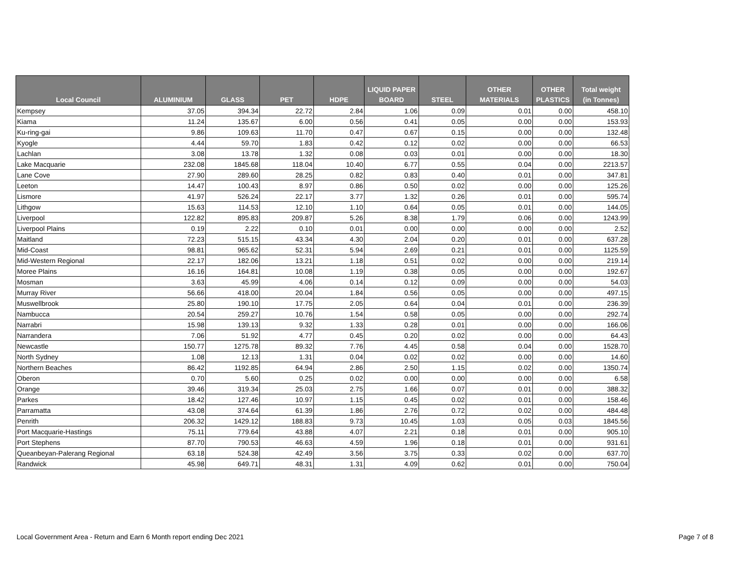| Local Council | ALUMINIUM | GLASS | PET | HDPE | LIQUID PAPER BOARD | STEEL | OTHER MATERIALS | OTHER PLASTICS | Total weight (in Tonnes) |
| --- | --- | --- | --- | --- | --- | --- | --- | --- | --- |
| Kempsey | 37.05 | 394.34 | 22.72 | 2.84 | 1.06 | 0.09 | 0.01 | 0.00 | 458.10 |
| Kiama | 11.24 | 135.67 | 6.00 | 0.56 | 0.41 | 0.05 | 0.00 | 0.00 | 153.93 |
| Ku-ring-gai | 9.86 | 109.63 | 11.70 | 0.47 | 0.67 | 0.15 | 0.00 | 0.00 | 132.48 |
| Kyogle | 4.44 | 59.70 | 1.83 | 0.42 | 0.12 | 0.02 | 0.00 | 0.00 | 66.53 |
| Lachlan | 3.08 | 13.78 | 1.32 | 0.08 | 0.03 | 0.01 | 0.00 | 0.00 | 18.30 |
| Lake Macquarie | 232.08 | 1845.68 | 118.04 | 10.40 | 6.77 | 0.55 | 0.04 | 0.00 | 2213.57 |
| Lane Cove | 27.90 | 289.60 | 28.25 | 0.82 | 0.83 | 0.40 | 0.01 | 0.00 | 347.81 |
| Leeton | 14.47 | 100.43 | 8.97 | 0.86 | 0.50 | 0.02 | 0.00 | 0.00 | 125.26 |
| Lismore | 41.97 | 526.24 | 22.17 | 3.77 | 1.32 | 0.26 | 0.01 | 0.00 | 595.74 |
| Lithgow | 15.63 | 114.53 | 12.10 | 1.10 | 0.64 | 0.05 | 0.01 | 0.00 | 144.05 |
| Liverpool | 122.82 | 895.83 | 209.87 | 5.26 | 8.38 | 1.79 | 0.06 | 0.00 | 1243.99 |
| Liverpool Plains | 0.19 | 2.22 | 0.10 | 0.01 | 0.00 | 0.00 | 0.00 | 0.00 | 2.52 |
| Maitland | 72.23 | 515.15 | 43.34 | 4.30 | 2.04 | 0.20 | 0.01 | 0.00 | 637.28 |
| Mid-Coast | 98.81 | 965.62 | 52.31 | 5.94 | 2.69 | 0.21 | 0.01 | 0.00 | 1125.59 |
| Mid-Western Regional | 22.17 | 182.06 | 13.21 | 1.18 | 0.51 | 0.02 | 0.00 | 0.00 | 219.14 |
| Moree Plains | 16.16 | 164.81 | 10.08 | 1.19 | 0.38 | 0.05 | 0.00 | 0.00 | 192.67 |
| Mosman | 3.63 | 45.99 | 4.06 | 0.14 | 0.12 | 0.09 | 0.00 | 0.00 | 54.03 |
| Murray River | 56.66 | 418.00 | 20.04 | 1.84 | 0.56 | 0.05 | 0.00 | 0.00 | 497.15 |
| Muswellbrook | 25.80 | 190.10 | 17.75 | 2.05 | 0.64 | 0.04 | 0.01 | 0.00 | 236.39 |
| Nambucca | 20.54 | 259.27 | 10.76 | 1.54 | 0.58 | 0.05 | 0.00 | 0.00 | 292.74 |
| Narrabri | 15.98 | 139.13 | 9.32 | 1.33 | 0.28 | 0.01 | 0.00 | 0.00 | 166.06 |
| Narrandera | 7.06 | 51.92 | 4.77 | 0.45 | 0.20 | 0.02 | 0.00 | 0.00 | 64.43 |
| Newcastle | 150.77 | 1275.78 | 89.32 | 7.76 | 4.45 | 0.58 | 0.04 | 0.00 | 1528.70 |
| North Sydney | 1.08 | 12.13 | 1.31 | 0.04 | 0.02 | 0.02 | 0.00 | 0.00 | 14.60 |
| Northern Beaches | 86.42 | 1192.85 | 64.94 | 2.86 | 2.50 | 1.15 | 0.02 | 0.00 | 1350.74 |
| Oberon | 0.70 | 5.60 | 0.25 | 0.02 | 0.00 | 0.00 | 0.00 | 0.00 | 6.58 |
| Orange | 39.46 | 319.34 | 25.03 | 2.75 | 1.66 | 0.07 | 0.01 | 0.00 | 388.32 |
| Parkes | 18.42 | 127.46 | 10.97 | 1.15 | 0.45 | 0.02 | 0.01 | 0.00 | 158.46 |
| Parramatta | 43.08 | 374.64 | 61.39 | 1.86 | 2.76 | 0.72 | 0.02 | 0.00 | 484.48 |
| Penrith | 206.32 | 1429.12 | 188.83 | 9.73 | 10.45 | 1.03 | 0.05 | 0.03 | 1845.56 |
| Port Macquarie-Hastings | 75.11 | 779.64 | 43.88 | 4.07 | 2.21 | 0.18 | 0.01 | 0.00 | 905.10 |
| Port Stephens | 87.70 | 790.53 | 46.63 | 4.59 | 1.96 | 0.18 | 0.01 | 0.00 | 931.61 |
| Queanbeyan-Palerang Regional | 63.18 | 524.38 | 42.49 | 3.56 | 3.75 | 0.33 | 0.02 | 0.00 | 637.70 |
| Randwick | 45.98 | 649.71 | 48.31 | 1.31 | 4.09 | 0.62 | 0.01 | 0.00 | 750.04 |
Local Government Area - Return and Earn 6 Month report ending Dec 2021
Page 7 of 8